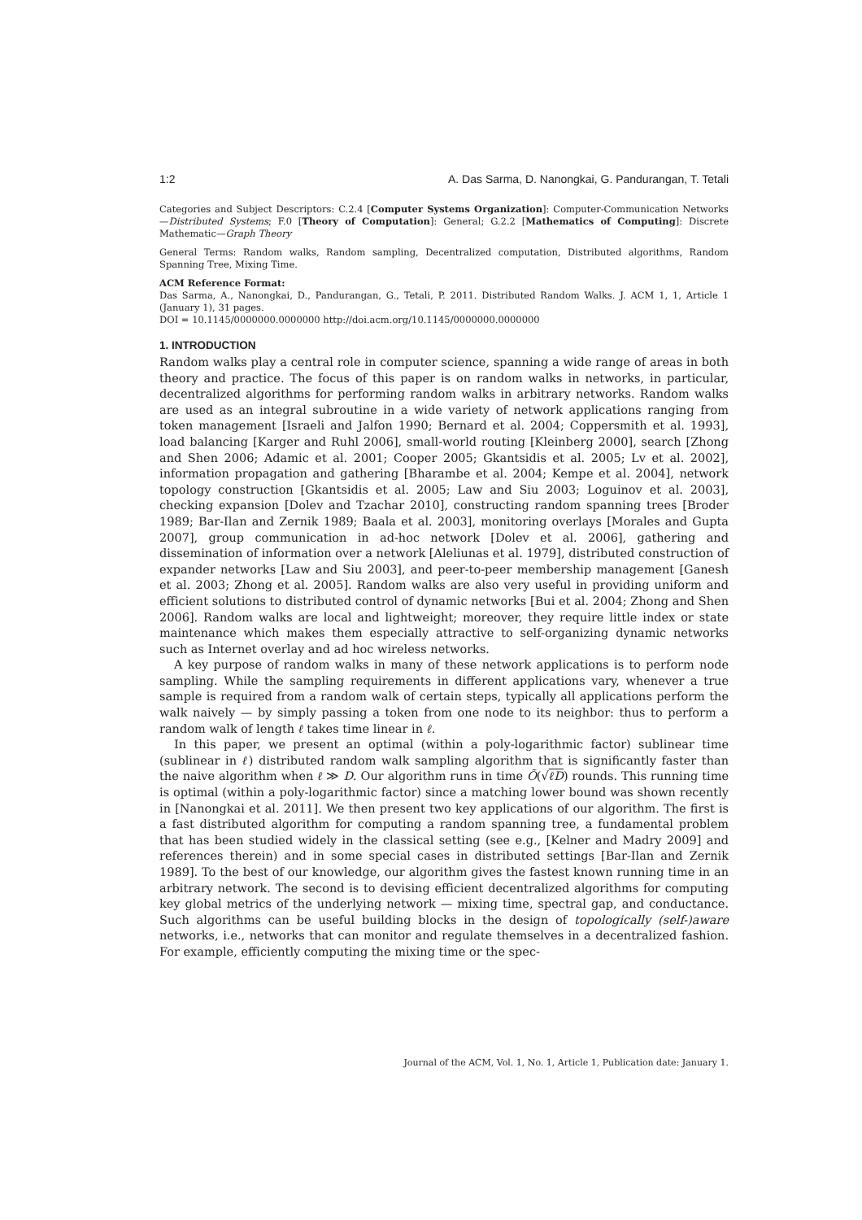1:2 A. Das Sarma, D. Nanongkai, G. Pandurangan, T. Tetali
Categories and Subject Descriptors: C.2.4 [Computer Systems Organization]: Computer-Communication Networks—Distributed Systems; F.0 [Theory of Computation]: General; G.2.2 [Mathematics of Computing]: Discrete Mathematic—Graph Theory
General Terms: Random walks, Random sampling, Decentralized computation, Distributed algorithms, Random Spanning Tree, Mixing Time.
ACM Reference Format:
Das Sarma, A., Nanongkai, D., Pandurangan, G., Tetali, P. 2011. Distributed Random Walks. J. ACM 1, 1, Article 1 (January 1), 31 pages.
DOI = 10.1145/0000000.0000000 http://doi.acm.org/10.1145/0000000.0000000
1. INTRODUCTION
Random walks play a central role in computer science, spanning a wide range of areas in both theory and practice. The focus of this paper is on random walks in networks, in particular, decentralized algorithms for performing random walks in arbitrary networks. Random walks are used as an integral subroutine in a wide variety of network applications ranging from token management [Israeli and Jalfon 1990; Bernard et al. 2004; Coppersmith et al. 1993], load balancing [Karger and Ruhl 2006], small-world routing [Kleinberg 2000], search [Zhong and Shen 2006; Adamic et al. 2001; Cooper 2005; Gkantsidis et al. 2005; Lv et al. 2002], information propagation and gathering [Bharambe et al. 2004; Kempe et al. 2004], network topology construction [Gkantsidis et al. 2005; Law and Siu 2003; Loguinov et al. 2003], checking expansion [Dolev and Tzachar 2010], constructing random spanning trees [Broder 1989; Bar-Ilan and Zernik 1989; Baala et al. 2003], monitoring overlays [Morales and Gupta 2007], group communication in ad-hoc network [Dolev et al. 2006], gathering and dissemination of information over a network [Aleliunas et al. 1979], distributed construction of expander networks [Law and Siu 2003], and peer-to-peer membership management [Ganesh et al. 2003; Zhong et al. 2005]. Random walks are also very useful in providing uniform and efficient solutions to distributed control of dynamic networks [Bui et al. 2004; Zhong and Shen 2006]. Random walks are local and lightweight; moreover, they require little index or state maintenance which makes them especially attractive to self-organizing dynamic networks such as Internet overlay and ad hoc wireless networks.
A key purpose of random walks in many of these network applications is to perform node sampling. While the sampling requirements in different applications vary, whenever a true sample is required from a random walk of certain steps, typically all applications perform the walk naively — by simply passing a token from one node to its neighbor: thus to perform a random walk of length ℓ takes time linear in ℓ.
In this paper, we present an optimal (within a poly-logarithmic factor) sublinear time (sublinear in ℓ) distributed random walk sampling algorithm that is significantly faster than the naive algorithm when ℓ ≫ D. Our algorithm runs in time Õ(√ℓD) rounds. This running time is optimal (within a poly-logarithmic factor) since a matching lower bound was shown recently in [Nanongkai et al. 2011]. We then present two key applications of our algorithm. The first is a fast distributed algorithm for computing a random spanning tree, a fundamental problem that has been studied widely in the classical setting (see e.g., [Kelner and Madry 2009] and references therein) and in some special cases in distributed settings [Bar-Ilan and Zernik 1989]. To the best of our knowledge, our algorithm gives the fastest known running time in an arbitrary network. The second is to devising efficient decentralized algorithms for computing key global metrics of the underlying network — mixing time, spectral gap, and conductance. Such algorithms can be useful building blocks in the design of topologically (self-)aware networks, i.e., networks that can monitor and regulate themselves in a decentralized fashion. For example, efficiently computing the mixing time or the spec-
Journal of the ACM, Vol. 1, No. 1, Article 1, Publication date: January 1.